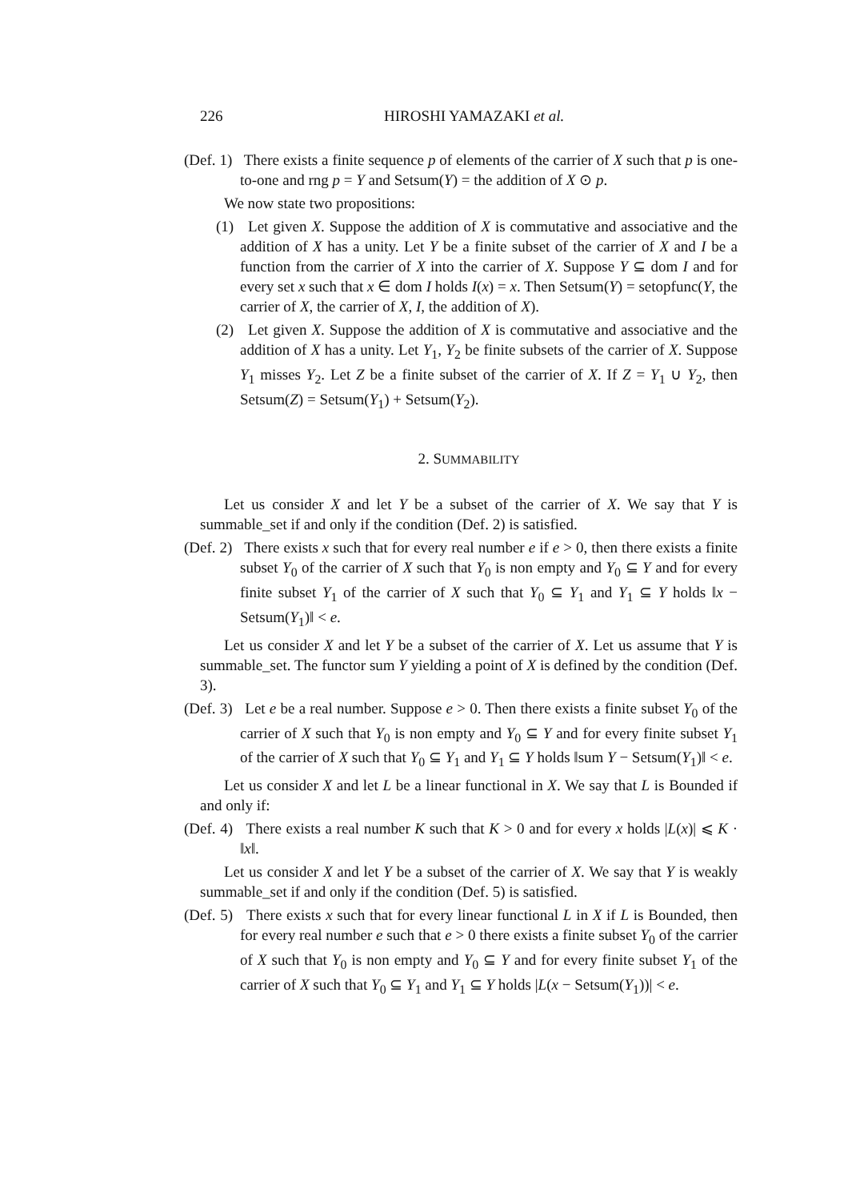226 HIROSHI YAMAZAKI et al.
(Def. 1) There exists a finite sequence p of elements of the carrier of X such that p is one-to-one and rng p = Y and Setsum(Y) = the addition of X ⊙ p.
We now state two propositions:
(1) Let given X. Suppose the addition of X is commutative and associative and the addition of X has a unity. Let Y be a finite subset of the carrier of X and I be a function from the carrier of X into the carrier of X. Suppose Y ⊆ dom I and for every set x such that x ∈ dom I holds I(x) = x. Then Setsum(Y) = setopfunc(Y, the carrier of X, the carrier of X, I, the addition of X).
(2) Let given X. Suppose the addition of X is commutative and associative and the addition of X has a unity. Let Y<sub>1</sub>, Y<sub>2</sub> be finite subsets of the carrier of X. Suppose Y<sub>1</sub> misses Y<sub>2</sub>. Let Z be a finite subset of the carrier of X. If Z = Y<sub>1</sub> ∪ Y<sub>2</sub>, then Setsum(Z) = Setsum(Y<sub>1</sub>) + Setsum(Y<sub>2</sub>).
2. SUMMABILITY
Let us consider X and let Y be a subset of the carrier of X. We say that Y is summable_set if and only if the condition (Def. 2) is satisfied.
(Def. 2) There exists x such that for every real number e if e > 0, then there exists a finite subset Y<sub>0</sub> of the carrier of X such that Y<sub>0</sub> is non empty and Y<sub>0</sub> ⊆ Y and for every finite subset Y<sub>1</sub> of the carrier of X such that Y<sub>0</sub> ⊆ Y<sub>1</sub> and Y<sub>1</sub> ⊆ Y holds ‖x − Setsum(Y<sub>1</sub>)‖ < e.
Let us consider X and let Y be a subset of the carrier of X. Let us assume that Y is summable_set. The functor sum Y yielding a point of X is defined by the condition (Def. 3).
(Def. 3) Let e be a real number. Suppose e > 0. Then there exists a finite subset Y<sub>0</sub> of the carrier of X such that Y<sub>0</sub> is non empty and Y<sub>0</sub> ⊆ Y and for every finite subset Y<sub>1</sub> of the carrier of X such that Y<sub>0</sub> ⊆ Y<sub>1</sub> and Y<sub>1</sub> ⊆ Y holds ‖sum Y − Setsum(Y<sub>1</sub>)‖ < e.
Let us consider X and let L be a linear functional in X. We say that L is Bounded if and only if:
(Def. 4) There exists a real number K such that K > 0 and for every x holds |L(x)| ⩽ K · ‖x‖.
Let us consider X and let Y be a subset of the carrier of X. We say that Y is weakly summable_set if and only if the condition (Def. 5) is satisfied.
(Def. 5) There exists x such that for every linear functional L in X if L is Bounded, then for every real number e such that e > 0 there exists a finite subset Y<sub>0</sub> of the carrier of X such that Y<sub>0</sub> is non empty and Y<sub>0</sub> ⊆ Y and for every finite subset Y<sub>1</sub> of the carrier of X such that Y<sub>0</sub> ⊆ Y<sub>1</sub> and Y<sub>1</sub> ⊆ Y holds |L(x − Setsum(Y<sub>1</sub>))| < e.